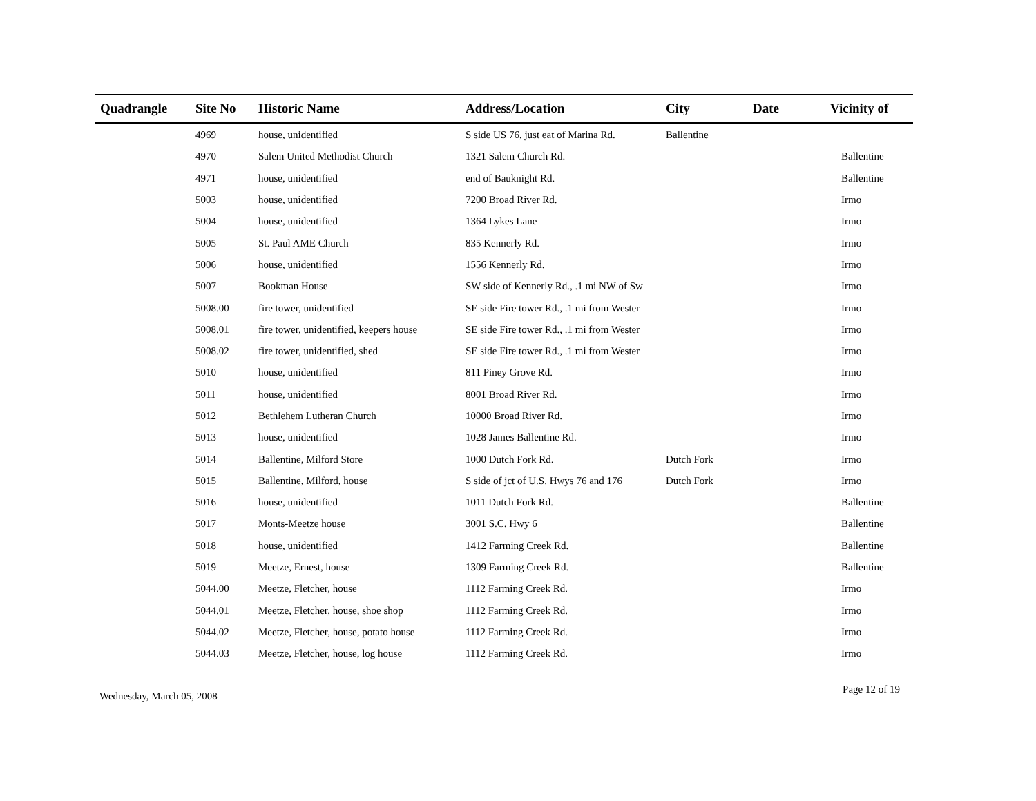| Quadrangle | Site No | Historic Name | Address/Location | City | Date | Vicinity of |
| --- | --- | --- | --- | --- | --- | --- |
| | 4969 | house, unidentified | S side US 76, just eat of Marina Rd. | Ballentine | | |
| | 4970 | Salem United Methodist Church | 1321 Salem Church Rd. | | | Ballentine |
| | 4971 | house, unidentified | end of Bauknight Rd. | | | Ballentine |
| | 5003 | house, unidentified | 7200 Broad River Rd. | | | Irmo |
| | 5004 | house, unidentified | 1364 Lykes Lane | | | Irmo |
| | 5005 | St. Paul AME Church | 835 Kennerly Rd. | | | Irmo |
| | 5006 | house, unidentified | 1556 Kennerly Rd. | | | Irmo |
| | 5007 | Bookman House | SW side of Kennerly Rd., .1 mi NW of Sw | | | Irmo |
| | 5008.00 | fire tower, unidentified | SE side Fire tower Rd., .1 mi from Wester | | | Irmo |
| | 5008.01 | fire tower, unidentified, keepers house | SE side Fire tower Rd., .1 mi from Wester | | | Irmo |
| | 5008.02 | fire tower, unidentified, shed | SE side Fire tower Rd., .1 mi from Wester | | | Irmo |
| | 5010 | house, unidentified | 811 Piney Grove Rd. | | | Irmo |
| | 5011 | house, unidentified | 8001 Broad River Rd. | | | Irmo |
| | 5012 | Bethlehem Lutheran Church | 10000 Broad River Rd. | | | Irmo |
| | 5013 | house, unidentified | 1028 James Ballentine Rd. | | | Irmo |
| | 5014 | Ballentine, Milford Store | 1000 Dutch Fork Rd. | Dutch Fork | | Irmo |
| | 5015 | Ballentine, Milford, house | S side of jct of U.S. Hwys 76 and 176 | Dutch Fork | | Irmo |
| | 5016 | house, unidentified | 1011 Dutch Fork Rd. | | | Ballentine |
| | 5017 | Monts-Meetze house | 3001 S.C. Hwy 6 | | | Ballentine |
| | 5018 | house, unidentified | 1412 Farming Creek Rd. | | | Ballentine |
| | 5019 | Meetze, Ernest, house | 1309 Farming Creek Rd. | | | Ballentine |
| | 5044.00 | Meetze, Fletcher, house | 1112 Farming Creek Rd. | | | Irmo |
| | 5044.01 | Meetze, Fletcher, house, shoe shop | 1112 Farming Creek Rd. | | | Irmo |
| | 5044.02 | Meetze, Fletcher, house, potato house | 1112 Farming Creek Rd. | | | Irmo |
| | 5044.03 | Meetze, Fletcher, house, log house | 1112 Farming Creek Rd. | | | Irmo |
Wednesday, March 05, 2008 Page 12 of 19